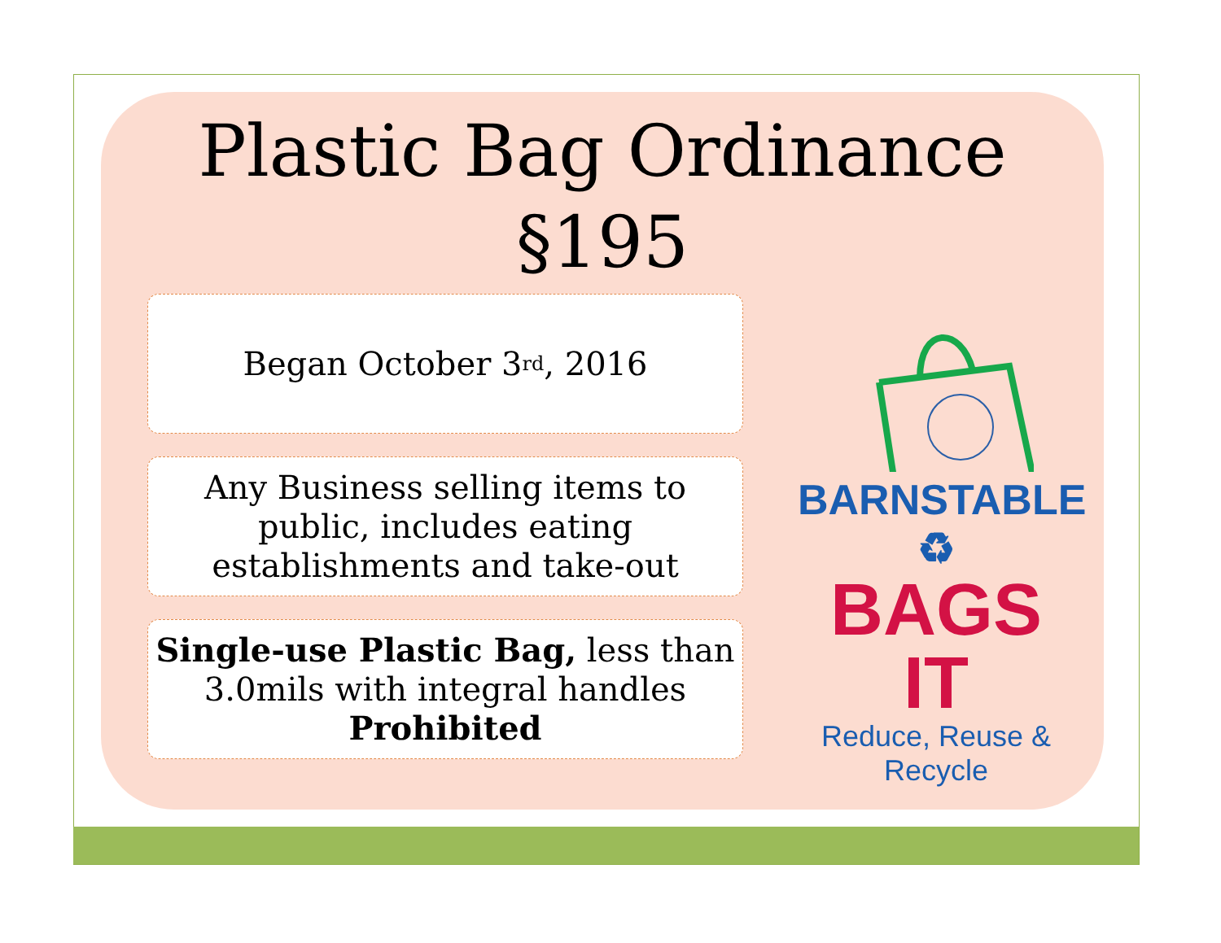Plastic Bag Ordinance
§195
Began October 3<sup>rd</sup>, 2016
Any Business selling items to public, includes eating establishments and take-out
Single-use Plastic Bag, less than 3.0mils with integral handles Prohibited
BARNSTABLE ♻
BAGS IT
Reduce, Reuse & Recycle